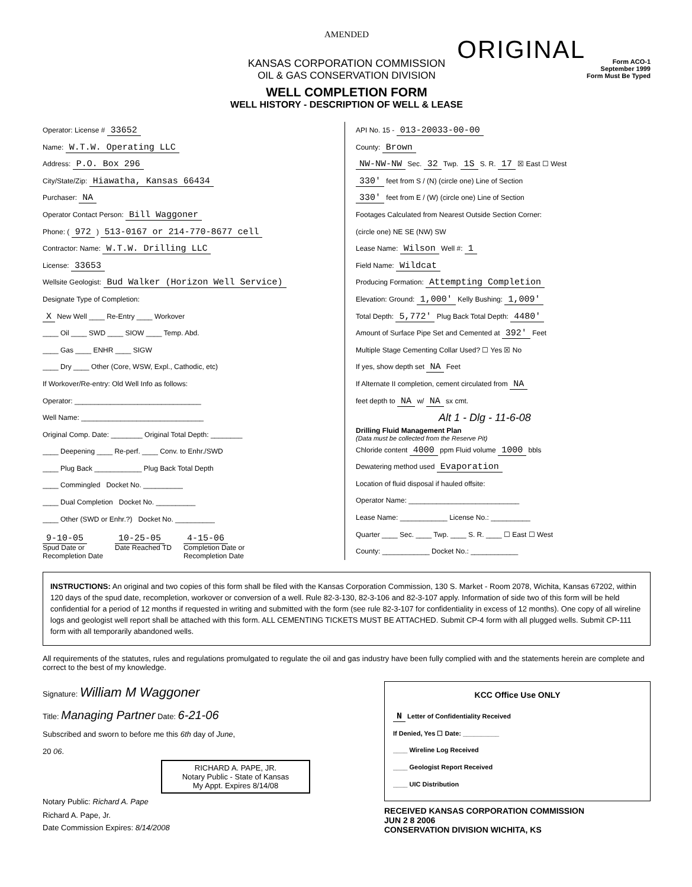AMENDED
ORIGINAL
Form ACO-1
September 1999
Form Must Be Typed
KANSAS CORPORATION COMMISSION
OIL & GAS CONSERVATION DIVISION
WELL COMPLETION FORM
WELL HISTORY - DESCRIPTION OF WELL & LEASE
Operator: License # 33652
Name: W.T.W. Operating LLC
Address: P.O. Box 296
City/State/Zip: Hiawatha, Kansas 66434
Purchaser: NA
Operator Contact Person: Bill Waggoner
Phone: ( 972 ) 513-0167 or 214-770-8677 cell
Contractor: Name: W.T.W. Drilling LLC
License: 33653
Wellsite Geologist: Bud Walker (Horizon Well Service)
Designate Type of Completion:
X New Well ____ Re-Entry ____ Workover
____ Oil ____ SWD ____ SIOW ____ Temp. Abd.
____ Gas ____ ENHR ____ SIGW
____ Dry ____ Other (Core, WSW, Expl., Cathodic, etc)
If Workover/Re-entry: Old Well Info as follows:
Operator: ________________________________
Well Name: _______________________________
Original Comp. Date: ________ Original Total Depth: ________
____ Deepening ____ Re-perf. ____ Conv. to Enhr./SWD
____ Plug Back ____________ Plug Back Total Depth
____ Commingled Docket No. __________
____ Dual Completion Docket No. __________
____ Other (SWD or Enhr.?) Docket No. __________
9-10-05
Spud Date or
Recompletion Date
10-25-05
Date Reached TD
4-15-06
Completion Date or
Recompletion Date
API No. 15 - 013-20033-00-00
County: Brown
NW-NW-NW Sec. 32 Twp. 1S S. R. 17 ☒ East ☐ West
330' feet from S / (N) (circle one) Line of Section
330' feet from E / (W) (circle one) Line of Section
Footages Calculated from Nearest Outside Section Corner:
(circle one) NE SE (NW) SW
Lease Name: Wilson Well #: 1
Field Name: Wildcat
Producing Formation: Attempting Completion
Elevation: Ground: 1,000' Kelly Bushing: 1,009'
Total Depth: 5,772' Plug Back Total Depth: 4480'
Amount of Surface Pipe Set and Cemented at 392' Feet
Multiple Stage Cementing Collar Used? ☐ Yes ☒ No
If yes, show depth set NA Feet
If Alternate II completion, cement circulated from NA
feet depth to NA w/ NA sx cmt.
Alt 1 - Dlg - 11-6-08
Drilling Fluid Management Plan
(Data must be collected from the Reserve Pit)
Chloride content 4000 ppm Fluid volume 1000 bbls
Dewatering method used Evaporation
Location of fluid disposal if hauled offsite:
Operator Name: ____________________________
Lease Name: ____________ License No.: __________
Quarter ____ Sec. ____ Twp. ____ S. R. ____ ☐ East ☐ West
County: ____________ Docket No.: ____________
INSTRUCTIONS: An original and two copies of this form shall be filed with the Kansas Corporation Commission, 130 S. Market - Room 2078, Wichita, Kansas 67202, within 120 days of the spud date, recompletion, workover or conversion of a well. Rule 82-3-130, 82-3-106 and 82-3-107 apply. Information of side two of this form will be held confidential for a period of 12 months if requested in writing and submitted with the form (see rule 82-3-107 for confidentiality in excess of 12 months). One copy of all wireline logs and geologist well report shall be attached with this form. ALL CEMENTING TICKETS MUST BE ATTACHED. Submit CP-4 form with all plugged wells. Submit CP-111 form with all temporarily abandoned wells.
All requirements of the statutes, rules and regulations promulgated to regulate the oil and gas industry have been fully complied with and the statements herein are complete and correct to the best of my knowledge.
Signature: William M Waggoner
Title: Managing Partner Date: 6-21-06
Subscribed and sworn to before me this 6th day of June,
20 06.
RICHARD A. PAPE, JR.
Notary Public - State of Kansas
My Appt. Expires 8/14/08
Notary Public: Richard A. Pape
Richard A. Pape, Jr.
Date Commission Expires: 8/14/2008
KCC Office Use ONLY
N Letter of Confidentiality Received
If Denied, Yes ☐ Date: __________
____ Wireline Log Received
____ Geologist Report Received
____ UIC Distribution
RECEIVED KANSAS CORPORATION COMMISSION
JUN 2 8 2006
CONSERVATION DIVISION WICHITA, KS